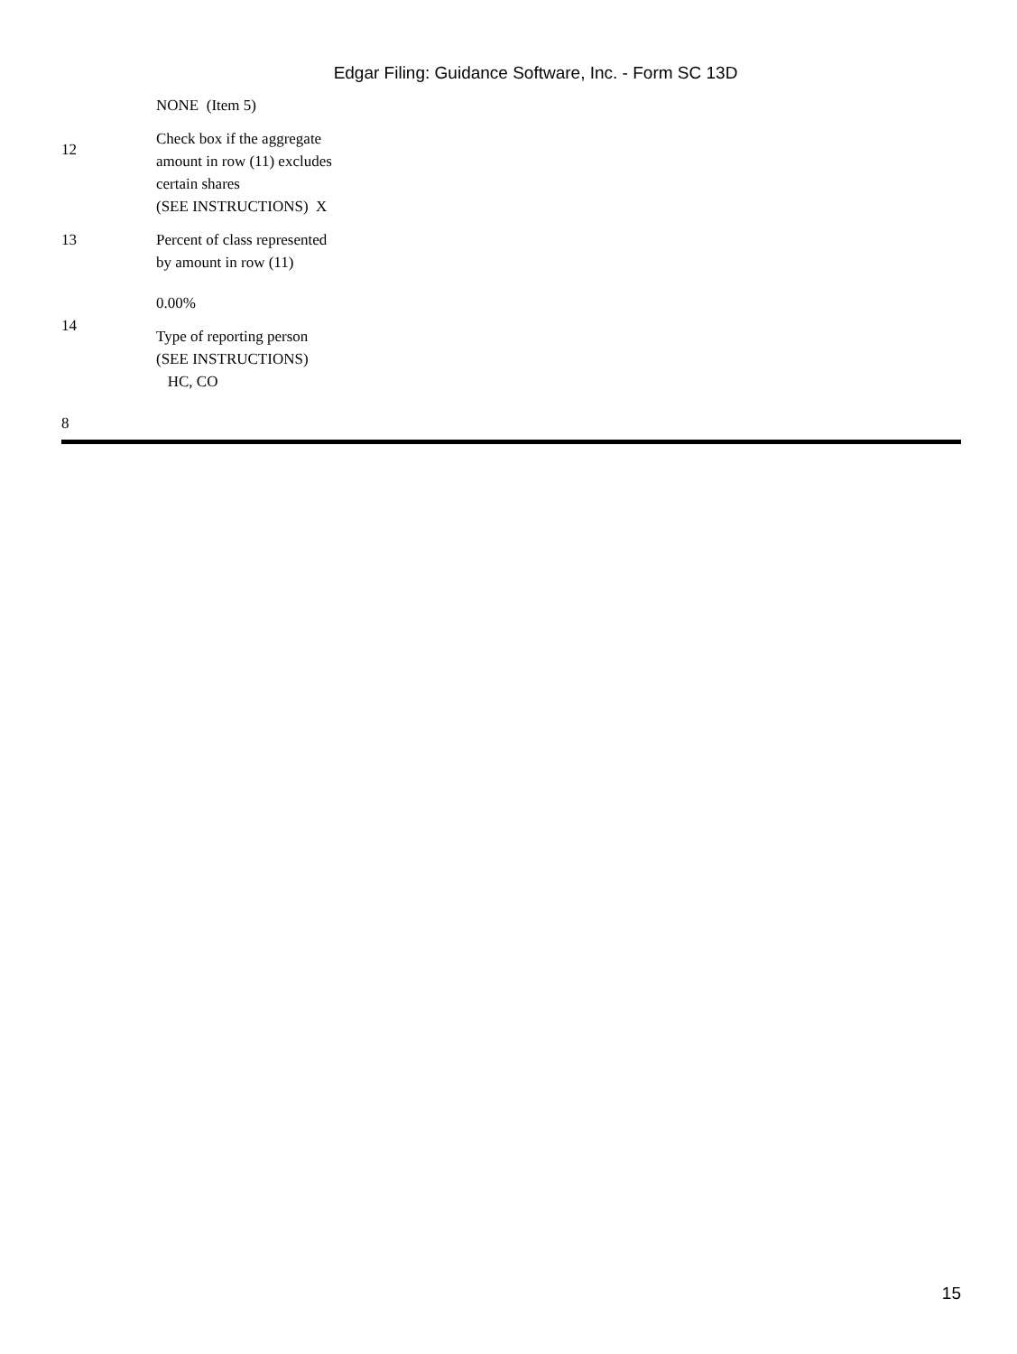Edgar Filing: Guidance Software, Inc. - Form SC 13D
| | NONE (Item 5) |
| 12 | Check box if the aggregate amount in row (11) excludes certain shares (SEE INSTRUCTIONS) X |
| 13 | Percent of class represented by amount in row (11) |
| | 0.00% |
| 14 | Type of reporting person (SEE INSTRUCTIONS) HC, CO |
8
15